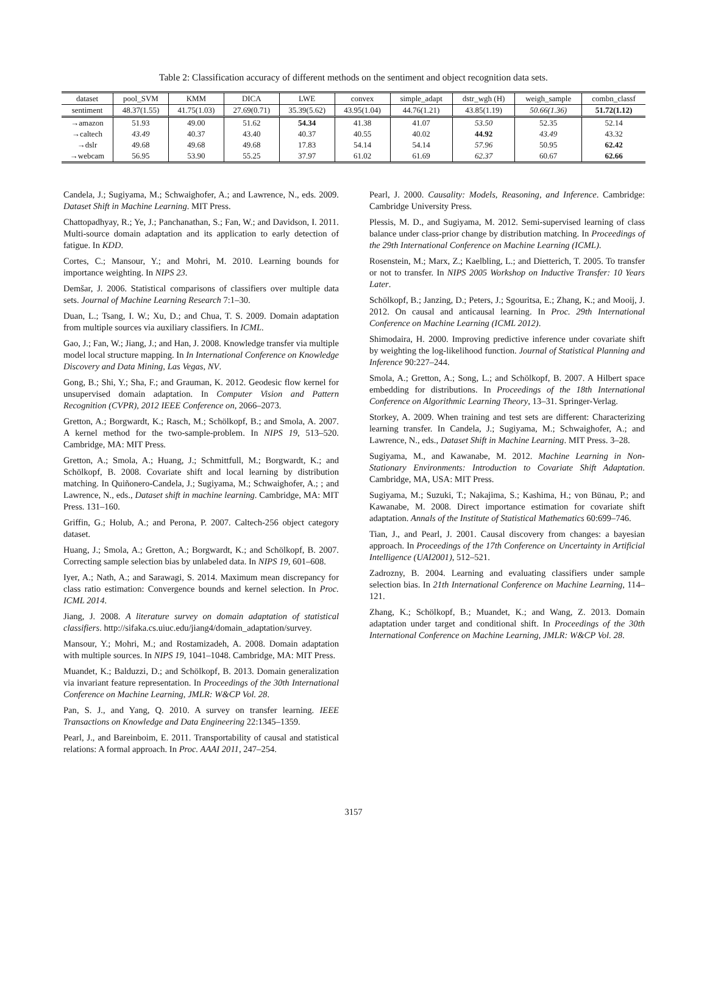Table 2: Classification accuracy of different methods on the sentiment and object recognition data sets.
| dataset | pool_SVM | KMM | DICA | LWE | convex | simple_adapt | dstr_wgh (H) | weigh_sample | combn_classf |
| --- | --- | --- | --- | --- | --- | --- | --- | --- | --- |
| sentiment | 48.37(1.55) | 41.75(1.03) | 27.69(0.71) | 35.39(5.62) | 43.95(1.04) | 44.76(1.21) | 43.85(1.19) | 50.66(1.36) | 51.72(1.12) |
| →amazon | 51.93 | 49.00 | 51.62 | 54.34 | 41.38 | 41.07 | 53.50 | 52.35 | 52.14 |
| →caltech | 43.49 | 40.37 | 43.40 | 40.37 | 40.55 | 40.02 | 44.92 | 43.49 | 43.32 |
| →dslr | 49.68 | 49.68 | 49.68 | 17.83 | 54.14 | 54.14 | 57.96 | 50.95 | 62.42 |
| →webcam | 56.95 | 53.90 | 55.25 | 37.97 | 61.02 | 61.69 | 62.37 | 60.67 | 62.66 |
Candela, J.; Sugiyama, M.; Schwaighofer, A.; and Lawrence, N., eds. 2009. Dataset Shift in Machine Learning. MIT Press.
Chattopadhyay, R.; Ye, J.; Panchanathan, S.; Fan, W.; and Davidson, I. 2011. Multi-source domain adaptation and its application to early detection of fatigue. In KDD.
Cortes, C.; Mansour, Y.; and Mohri, M. 2010. Learning bounds for importance weighting. In NIPS 23.
Demšar, J. 2006. Statistical comparisons of classifiers over multiple data sets. Journal of Machine Learning Research 7:1–30.
Duan, L.; Tsang, I. W.; Xu, D.; and Chua, T. S. 2009. Domain adaptation from multiple sources via auxiliary classifiers. In ICML.
Gao, J.; Fan, W.; Jiang, J.; and Han, J. 2008. Knowledge transfer via multiple model local structure mapping. In In International Conference on Knowledge Discovery and Data Mining, Las Vegas, NV.
Gong, B.; Shi, Y.; Sha, F.; and Grauman, K. 2012. Geodesic flow kernel for unsupervised domain adaptation. In Computer Vision and Pattern Recognition (CVPR), 2012 IEEE Conference on, 2066–2073.
Gretton, A.; Borgwardt, K.; Rasch, M.; Schölkopf, B.; and Smola, A. 2007. A kernel method for the two-sample-problem. In NIPS 19, 513–520. Cambridge, MA: MIT Press.
Gretton, A.; Smola, A.; Huang, J.; Schmittfull, M.; Borgwardt, K.; and Schölkopf, B. 2008. Covariate shift and local learning by distribution matching. In Quiñonero-Candela, J.; Sugiyama, M.; Schwaighofer, A.; ; and Lawrence, N., eds., Dataset shift in machine learning. Cambridge, MA: MIT Press. 131–160.
Griffin, G.; Holub, A.; and Perona, P. 2007. Caltech-256 object category dataset.
Huang, J.; Smola, A.; Gretton, A.; Borgwardt, K.; and Schölkopf, B. 2007. Correcting sample selection bias by unlabeled data. In NIPS 19, 601–608.
Iyer, A.; Nath, A.; and Sarawagi, S. 2014. Maximum mean discrepancy for class ratio estimation: Convergence bounds and kernel selection. In Proc. ICML 2014.
Jiang, J. 2008. A literature survey on domain adaptation of statistical classifiers. http://sifaka.cs.uiuc.edu/jiang4/domain_adaptation/survey.
Mansour, Y.; Mohri, M.; and Rostamizadeh, A. 2008. Domain adaptation with multiple sources. In NIPS 19, 1041–1048. Cambridge, MA: MIT Press.
Muandet, K.; Balduzzi, D.; and Schölkopf, B. 2013. Domain generalization via invariant feature representation. In Proceedings of the 30th International Conference on Machine Learning, JMLR: W&CP Vol. 28.
Pan, S. J., and Yang, Q. 2010. A survey on transfer learning. IEEE Transactions on Knowledge and Data Engineering 22:1345–1359.
Pearl, J., and Bareinboim, E. 2011. Transportability of causal and statistical relations: A formal approach. In Proc. AAAI 2011, 247–254.
Pearl, J. 2000. Causality: Models, Reasoning, and Inference. Cambridge: Cambridge University Press.
Plessis, M. D., and Sugiyama, M. 2012. Semi-supervised learning of class balance under class-prior change by distribution matching. In Proceedings of the 29th International Conference on Machine Learning (ICML).
Rosenstein, M.; Marx, Z.; Kaelbling, L.; and Dietterich, T. 2005. To transfer or not to transfer. In NIPS 2005 Workshop on Inductive Transfer: 10 Years Later.
Schölkopf, B.; Janzing, D.; Peters, J.; Sgouritsa, E.; Zhang, K.; and Mooij, J. 2012. On causal and anticausal learning. In Proc. 29th International Conference on Machine Learning (ICML 2012).
Shimodaira, H. 2000. Improving predictive inference under covariate shift by weighting the log-likelihood function. Journal of Statistical Planning and Inference 90:227–244.
Smola, A.; Gretton, A.; Song, L.; and Schölkopf, B. 2007. A Hilbert space embedding for distributions. In Proceedings of the 18th International Conference on Algorithmic Learning Theory, 13–31. Springer-Verlag.
Storkey, A. 2009. When training and test sets are different: Characterizing learning transfer. In Candela, J.; Sugiyama, M.; Schwaighofer, A.; and Lawrence, N., eds., Dataset Shift in Machine Learning. MIT Press. 3–28.
Sugiyama, M., and Kawanabe, M. 2012. Machine Learning in Non-Stationary Environments: Introduction to Covariate Shift Adaptation. Cambridge, MA, USA: MIT Press.
Sugiyama, M.; Suzuki, T.; Nakajima, S.; Kashima, H.; von Bünau, P.; and Kawanabe, M. 2008. Direct importance estimation for covariate shift adaptation. Annals of the Institute of Statistical Mathematics 60:699–746.
Tian, J., and Pearl, J. 2001. Causal discovery from changes: a bayesian approach. In Proceedings of the 17th Conference on Uncertainty in Artificial Intelligence (UAI2001), 512–521.
Zadrozny, B. 2004. Learning and evaluating classifiers under sample selection bias. In 21th International Conference on Machine Learning, 114–121.
Zhang, K.; Schölkopf, B.; Muandet, K.; and Wang, Z. 2013. Domain adaptation under target and conditional shift. In Proceedings of the 30th International Conference on Machine Learning, JMLR: W&CP Vol. 28.
3157